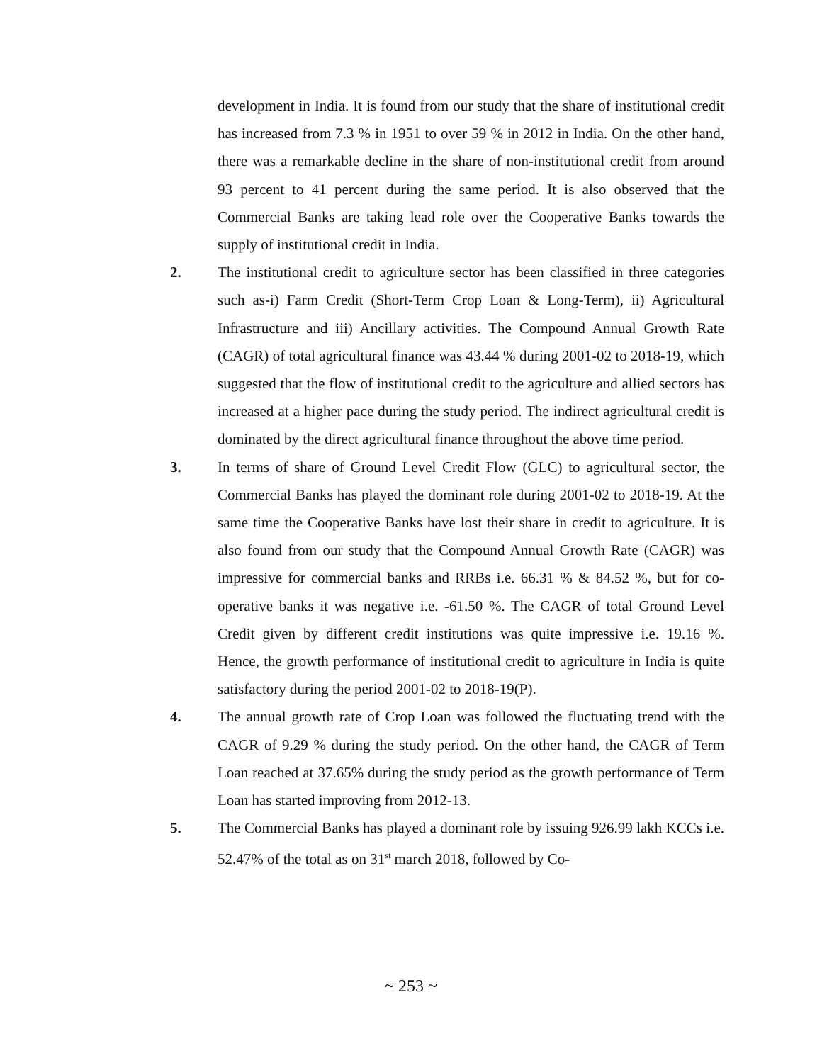development in India. It is found from our study that the share of institutional credit has increased from 7.3 % in 1951 to over 59 % in 2012 in India. On the other hand, there was a remarkable decline in the share of non-institutional credit from around 93 percent to 41 percent during the same period. It is also observed that the Commercial Banks are taking lead role over the Cooperative Banks towards the supply of institutional credit in India.
2. The institutional credit to agriculture sector has been classified in three categories such as-i) Farm Credit (Short-Term Crop Loan & Long-Term), ii) Agricultural Infrastructure and iii) Ancillary activities. The Compound Annual Growth Rate (CAGR) of total agricultural finance was 43.44 % during 2001-02 to 2018-19, which suggested that the flow of institutional credit to the agriculture and allied sectors has increased at a higher pace during the study period. The indirect agricultural credit is dominated by the direct agricultural finance throughout the above time period.
3. In terms of share of Ground Level Credit Flow (GLC) to agricultural sector, the Commercial Banks has played the dominant role during 2001-02 to 2018-19. At the same time the Cooperative Banks have lost their share in credit to agriculture. It is also found from our study that the Compound Annual Growth Rate (CAGR) was impressive for commercial banks and RRBs i.e. 66.31 % & 84.52 %, but for co-operative banks it was negative i.e. -61.50 %. The CAGR of total Ground Level Credit given by different credit institutions was quite impressive i.e. 19.16 %. Hence, the growth performance of institutional credit to agriculture in India is quite satisfactory during the period 2001-02 to 2018-19(P).
4. The annual growth rate of Crop Loan was followed the fluctuating trend with the CAGR of 9.29 % during the study period. On the other hand, the CAGR of Term Loan reached at 37.65% during the study period as the growth performance of Term Loan has started improving from 2012-13.
5. The Commercial Banks has played a dominant role by issuing 926.99 lakh KCCs i.e. 52.47% of the total as on 31<sup>st</sup> march 2018, followed by Co-
~ 253 ~